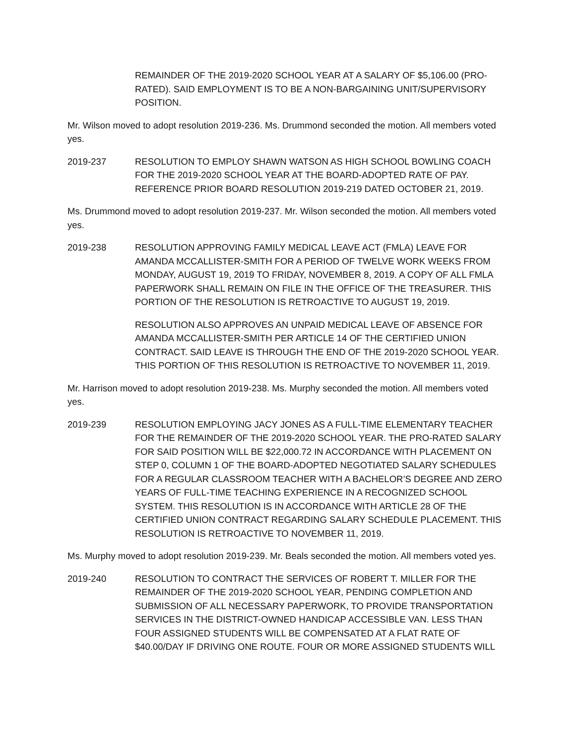REMAINDER OF THE 2019-2020 SCHOOL YEAR AT A SALARY OF $5,106.00 (PRO-RATED). SAID EMPLOYMENT IS TO BE A NON-BARGAINING UNIT/SUPERVISORY POSITION.
Mr. Wilson moved to adopt resolution 2019-236. Ms. Drummond seconded the motion. All members voted yes.
2019-237 RESOLUTION TO EMPLOY SHAWN WATSON AS HIGH SCHOOL BOWLING COACH FOR THE 2019-2020 SCHOOL YEAR AT THE BOARD-ADOPTED RATE OF PAY. REFERENCE PRIOR BOARD RESOLUTION 2019-219 DATED OCTOBER 21, 2019.
Ms. Drummond moved to adopt resolution 2019-237. Mr. Wilson seconded the motion. All members voted yes.
2019-238 RESOLUTION APPROVING FAMILY MEDICAL LEAVE ACT (FMLA) LEAVE FOR AMANDA MCCALLISTER-SMITH FOR A PERIOD OF TWELVE WORK WEEKS FROM MONDAY, AUGUST 19, 2019 TO FRIDAY, NOVEMBER 8, 2019. A COPY OF ALL FMLA PAPERWORK SHALL REMAIN ON FILE IN THE OFFICE OF THE TREASURER. THIS PORTION OF THE RESOLUTION IS RETROACTIVE TO AUGUST 19, 2019.
RESOLUTION ALSO APPROVES AN UNPAID MEDICAL LEAVE OF ABSENCE FOR AMANDA MCCALLISTER-SMITH PER ARTICLE 14 OF THE CERTIFIED UNION CONTRACT. SAID LEAVE IS THROUGH THE END OF THE 2019-2020 SCHOOL YEAR. THIS PORTION OF THIS RESOLUTION IS RETROACTIVE TO NOVEMBER 11, 2019.
Mr. Harrison moved to adopt resolution 2019-238. Ms. Murphy seconded the motion. All members voted yes.
2019-239 RESOLUTION EMPLOYING JACY JONES AS A FULL-TIME ELEMENTARY TEACHER FOR THE REMAINDER OF THE 2019-2020 SCHOOL YEAR. THE PRO-RATED SALARY FOR SAID POSITION WILL BE $22,000.72 IN ACCORDANCE WITH PLACEMENT ON STEP 0, COLUMN 1 OF THE BOARD-ADOPTED NEGOTIATED SALARY SCHEDULES FOR A REGULAR CLASSROOM TEACHER WITH A BACHELOR’S DEGREE AND ZERO YEARS OF FULL-TIME TEACHING EXPERIENCE IN A RECOGNIZED SCHOOL SYSTEM. THIS RESOLUTION IS IN ACCORDANCE WITH ARTICLE 28 OF THE CERTIFIED UNION CONTRACT REGARDING SALARY SCHEDULE PLACEMENT. THIS RESOLUTION IS RETROACTIVE TO NOVEMBER 11, 2019.
Ms. Murphy moved to adopt resolution 2019-239. Mr. Beals seconded the motion. All members voted yes.
2019-240 RESOLUTION TO CONTRACT THE SERVICES OF ROBERT T. MILLER FOR THE REMAINDER OF THE 2019-2020 SCHOOL YEAR, PENDING COMPLETION AND SUBMISSION OF ALL NECESSARY PAPERWORK, TO PROVIDE TRANSPORTATION SERVICES IN THE DISTRICT-OWNED HANDICAP ACCESSIBLE VAN. LESS THAN FOUR ASSIGNED STUDENTS WILL BE COMPENSATED AT A FLAT RATE OF $40.00/DAY IF DRIVING ONE ROUTE. FOUR OR MORE ASSIGNED STUDENTS WILL